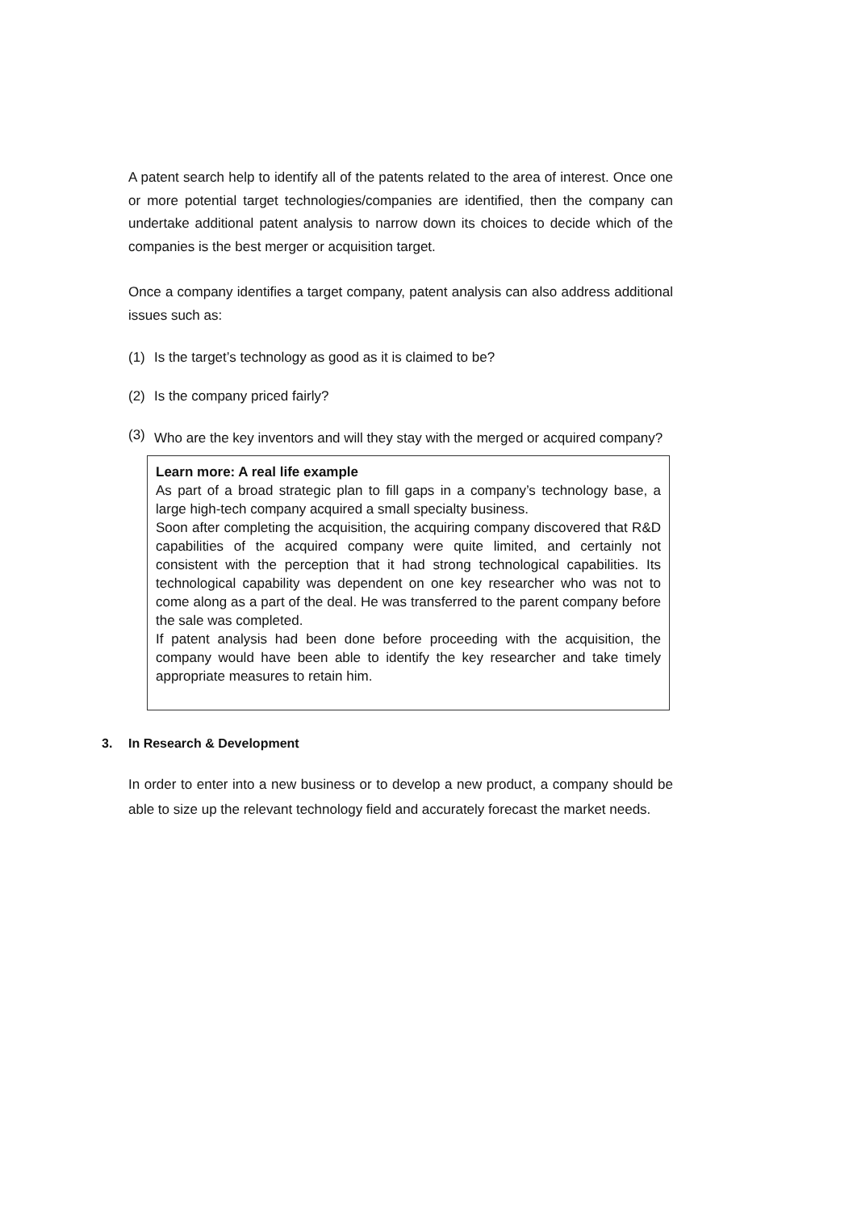A patent search help to identify all of the patents related to the area of interest. Once one or more potential target technologies/companies are identified, then the company can undertake additional patent analysis to narrow down its choices to decide which of the companies is the best merger or acquisition target.
Once a company identifies a target company, patent analysis can also address additional issues such as:
(1) Is the target’s technology as good as it is claimed to be?
(2) Is the company priced fairly?
(3)
Who are the key inventors and will they stay with the merged or acquired company?
Learn more: A real life example
As part of a broad strategic plan to fill gaps in a company’s technology base, a large high-tech company acquired a small specialty business.
Soon after completing the acquisition, the acquiring company discovered that R&D capabilities of the acquired company were quite limited, and certainly not consistent with the perception that it had strong technological capabilities. Its technological capability was dependent on one key researcher who was not to come along as a part of the deal. He was transferred to the parent company before the sale was completed.
If patent analysis had been done before proceeding with the acquisition, the company would have been able to identify the key researcher and take timely appropriate measures to retain him.
3. In Research & Development
In order to enter into a new business or to develop a new product, a company should be able to size up the relevant technology field and accurately forecast the market needs.